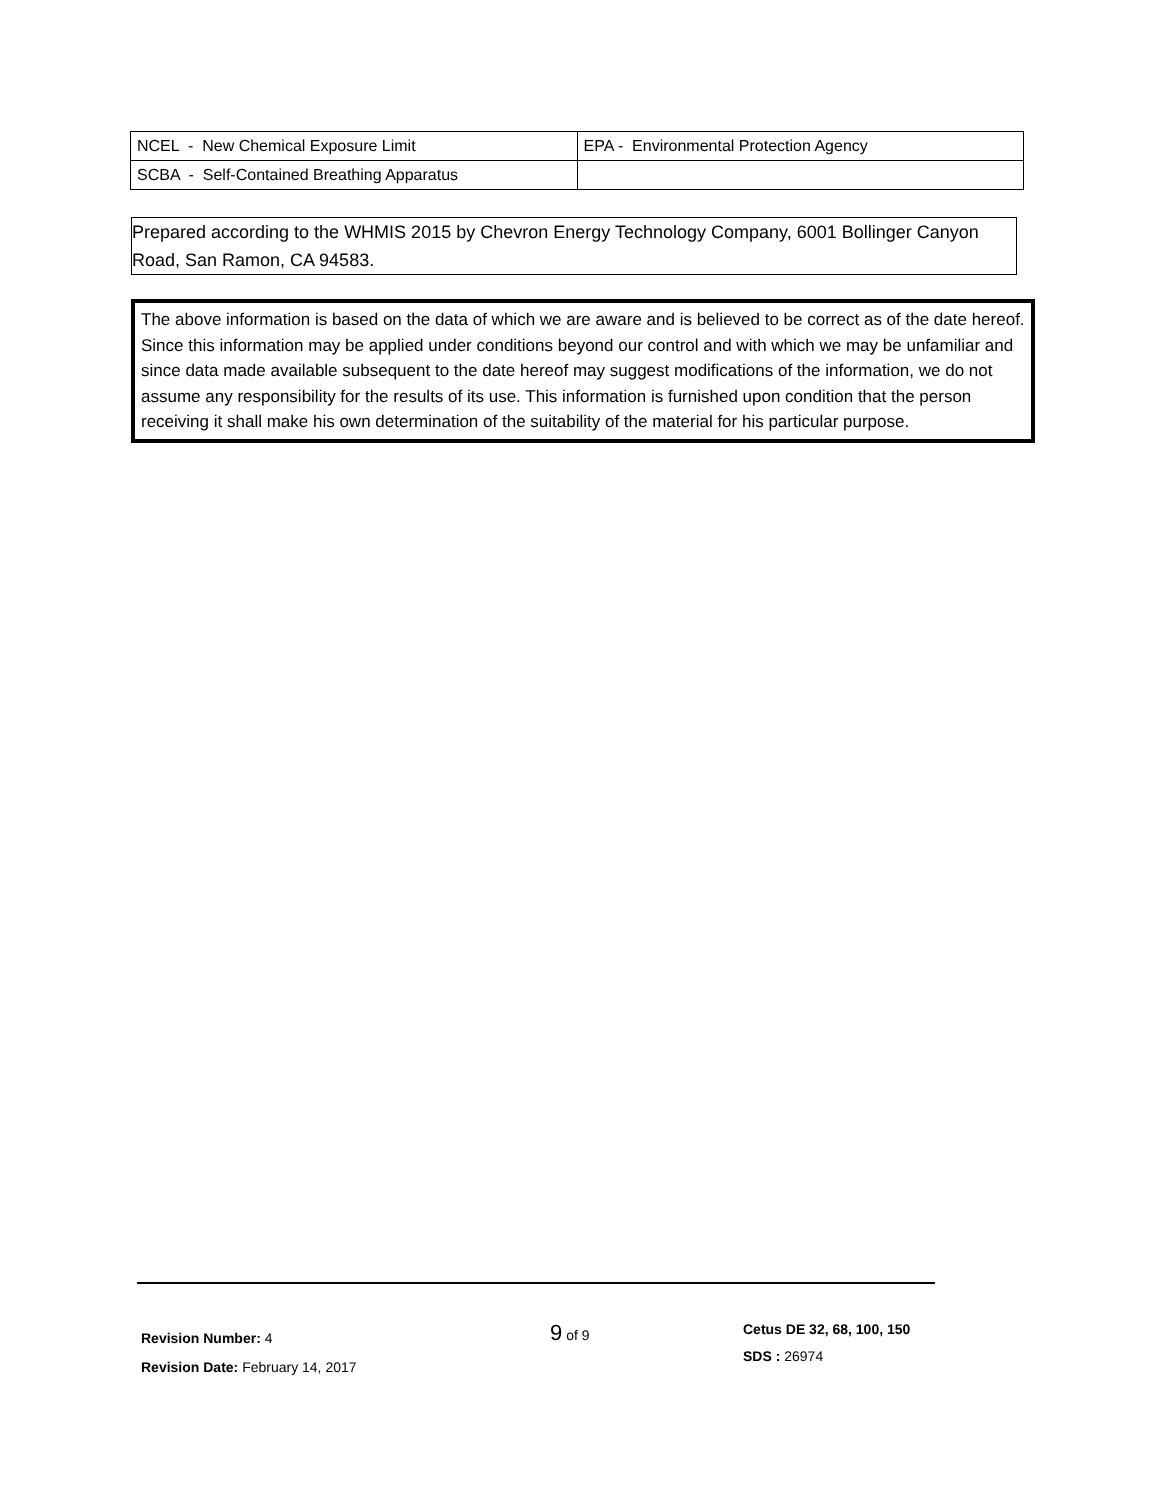| NCEL - New Chemical Exposure Limit | EPA - Environmental Protection Agency |
| SCBA - Self-Contained Breathing Apparatus | |
Prepared according to the WHMIS 2015 by Chevron Energy Technology Company, 6001 Bollinger Canyon Road, San Ramon, CA 94583.
The above information is based on the data of which we are aware and is believed to be correct as of the date hereof. Since this information may be applied under conditions beyond our control and with which we may be unfamiliar and since data made available subsequent to the date hereof may suggest modifications of the information, we do not assume any responsibility for the results of its use. This information is furnished upon condition that the person receiving it shall make his own determination of the suitability of the material for his particular purpose.
Revision Number: 4
Revision Date: February 14, 2017
9 of 9
Cetus DE 32, 68, 100, 150
SDS : 26974